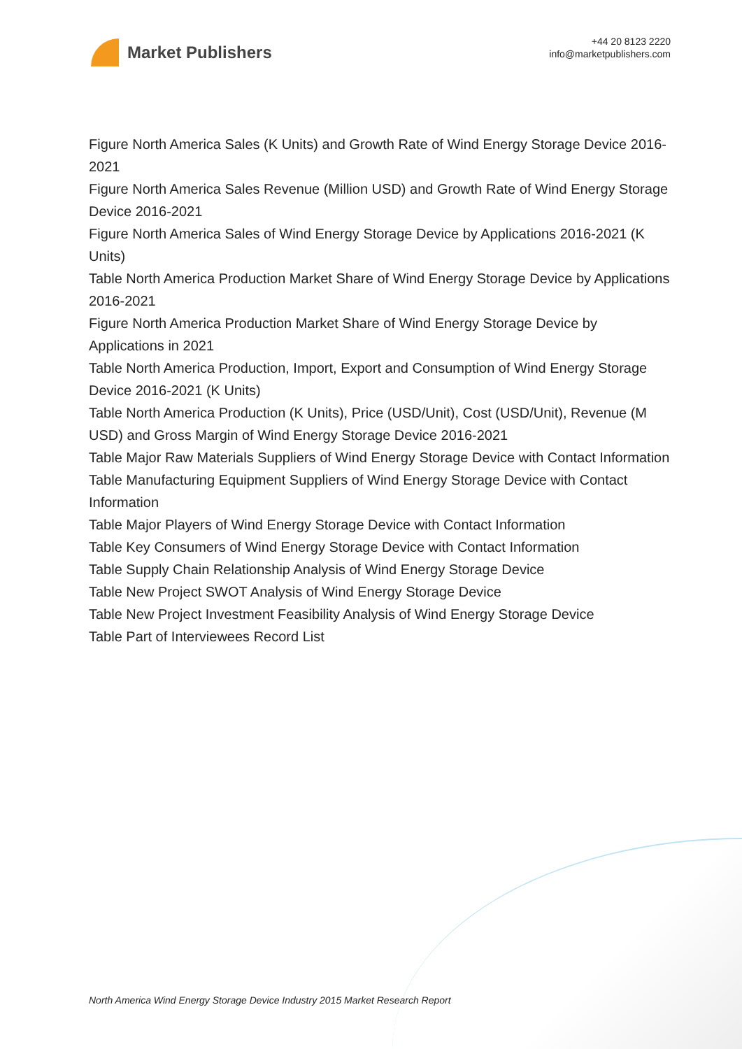Market Publishers
+44 20 8123 2220
info@marketpublishers.com
Figure North America Sales (K Units) and Growth Rate of Wind Energy Storage Device 2016-2021
Figure North America Sales Revenue (Million USD) and Growth Rate of Wind Energy Storage Device 2016-2021
Figure North America Sales of Wind Energy Storage Device by Applications 2016-2021 (K Units)
Table North America Production Market Share of Wind Energy Storage Device by Applications 2016-2021
Figure North America Production Market Share of Wind Energy Storage Device by Applications in 2021
Table North America Production, Import, Export and Consumption of Wind Energy Storage Device 2016-2021 (K Units)
Table North America Production (K Units), Price (USD/Unit), Cost (USD/Unit), Revenue (M USD) and Gross Margin of Wind Energy Storage Device 2016-2021
Table Major Raw Materials Suppliers of Wind Energy Storage Device with Contact Information
Table Manufacturing Equipment Suppliers of Wind Energy Storage Device with Contact Information
Table Major Players of Wind Energy Storage Device with Contact Information
Table Key Consumers of Wind Energy Storage Device with Contact Information
Table Supply Chain Relationship Analysis of Wind Energy Storage Device
Table New Project SWOT Analysis of Wind Energy Storage Device
Table New Project Investment Feasibility Analysis of Wind Energy Storage Device
Table Part of Interviewees Record List
North America Wind Energy Storage Device Industry 2015 Market Research Report